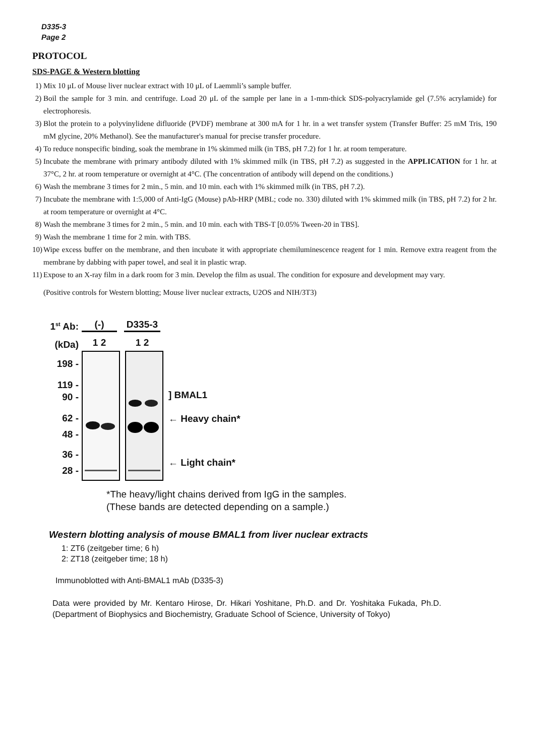D335-3
Page 2
PROTOCOL
SDS-PAGE & Western blotting
1) Mix 10 μL of Mouse liver nuclear extract with 10 μL of Laemmli’s sample buffer.
2) Boil the sample for 3 min. and centrifuge. Load 20 μL of the sample per lane in a 1-mm-thick SDS-polyacrylamide gel (7.5% acrylamide) for electrophoresis.
3) Blot the protein to a polyvinylidene difluoride (PVDF) membrane at 300 mA for 1 hr. in a wet transfer system (Transfer Buffer: 25 mM Tris, 190 mM glycine, 20% Methanol). See the manufacturer's manual for precise transfer procedure.
4) To reduce nonspecific binding, soak the membrane in 1% skimmed milk (in TBS, pH 7.2) for 1 hr. at room temperature.
5) Incubate the membrane with primary antibody diluted with 1% skimmed milk (in TBS, pH 7.2) as suggested in the APPLICATION for 1 hr. at 37°C, 2 hr. at room temperature or overnight at 4°C. (The concentration of antibody will depend on the conditions.)
6) Wash the membrane 3 times for 2 min., 5 min. and 10 min. each with 1% skimmed milk (in TBS, pH 7.2).
7) Incubate the membrane with 1:5,000 of Anti-IgG (Mouse) pAb-HRP (MBL; code no. 330) diluted with 1% skimmed milk (in TBS, pH 7.2) for 2 hr. at room temperature or overnight at 4°C.
8) Wash the membrane 3 times for 2 min., 5 min. and 10 min. each with TBS-T [0.05% Tween-20 in TBS].
9) Wash the membrane 1 time for 2 min. with TBS.
10) Wipe excess buffer on the membrane, and then incubate it with appropriate chemiluminescence reagent for 1 min. Remove extra reagent from the membrane by dabbing with paper towel, and seal it in plastic wrap.
11) Expose to an X-ray film in a dark room for 3 min. Develop the film as usual. The condition for exposure and development may vary.
(Positive controls for Western blotting; Mouse liver nuclear extracts, U2OS and NIH/3T3)
1<sup>st</sup> Ab:
(kDa)
198 -
119 -
90 -
62 -
48 -
36 -
28 -
(-) D335-3
1 2 1 2
] BMAL1
← Heavy chain*
← Light chain*
*The heavy/light chains derived from IgG in the samples.
(These bands are detected depending on a sample.)
Western blotting analysis of mouse BMAL1 from liver nuclear extracts
1: ZT6 (zeitgeber time; 6 h)
2: ZT18 (zeitgeber time; 18 h)
Immunoblotted with Anti-BMAL1 mAb (D335-3)
Data were provided by Mr. Kentaro Hirose, Dr. Hikari Yoshitane, Ph.D. and Dr. Yoshitaka Fukada, Ph.D. (Department of Biophysics and Biochemistry, Graduate School of Science, University of Tokyo)